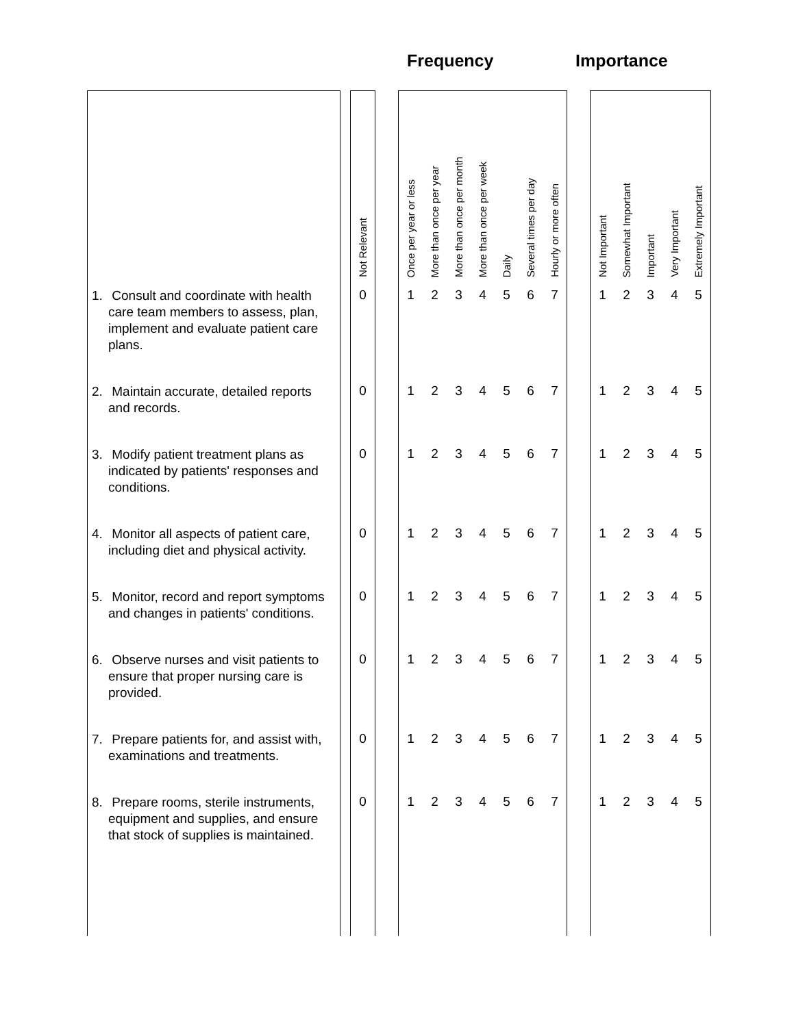Frequency Importance
| | | Not Relevant | | Once per year or less | More than once per year | More than once per month | More than once per week | Daily | Several times per day | Hourly or more often | | Not Important | Somewhat Important | Important | Very Important | Extremely Important |
| --- | --- | --- | --- | --- | --- | --- | --- | --- | --- | --- | --- | --- | --- | --- | --- | --- |
| 1. Consult and coordinate with health care team members to assess, plan, implement and evaluate patient care plans. | | 0 | | 1 | 2 | 3 | 4 | 5 | 6 | 7 | | 1 | 2 | 3 | 4 | 5 |
| 2. Maintain accurate, detailed reports and records. | | 0 | | 1 | 2 | 3 | 4 | 5 | 6 | 7 | | 1 | 2 | 3 | 4 | 5 |
| 3. Modify patient treatment plans as indicated by patients' responses and conditions. | | 0 | | 1 | 2 | 3 | 4 | 5 | 6 | 7 | | 1 | 2 | 3 | 4 | 5 |
| 4. Monitor all aspects of patient care, including diet and physical activity. | | 0 | | 1 | 2 | 3 | 4 | 5 | 6 | 7 | | 1 | 2 | 3 | 4 | 5 |
| 5. Monitor, record and report symptoms and changes in patients' conditions. | | 0 | | 1 | 2 | 3 | 4 | 5 | 6 | 7 | | 1 | 2 | 3 | 4 | 5 |
| 6. Observe nurses and visit patients to ensure that proper nursing care is provided. | | 0 | | 1 | 2 | 3 | 4 | 5 | 6 | 7 | | 1 | 2 | 3 | 4 | 5 |
| 7. Prepare patients for, and assist with, examinations and treatments. | | 0 | | 1 | 2 | 3 | 4 | 5 | 6 | 7 | | 1 | 2 | 3 | 4 | 5 |
| 8. Prepare rooms, sterile instruments, equipment and supplies, and ensure that stock of supplies is maintained. | | 0 | | 1 | 2 | 3 | 4 | 5 | 6 | 7 | | 1 | 2 | 3 | 4 | 5 |